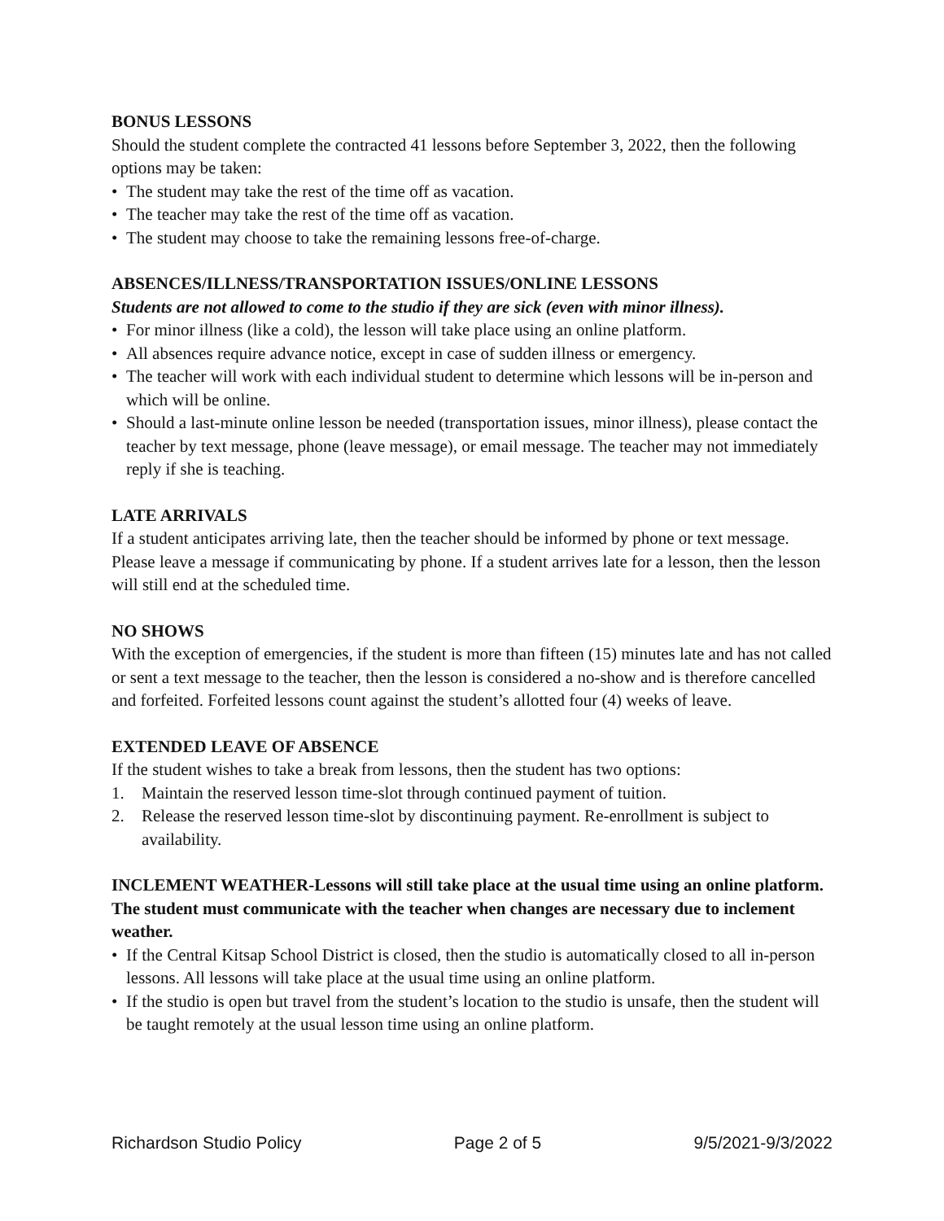BONUS LESSONS
Should the student complete the contracted 41 lessons before September 3, 2022, then the following options may be taken:
• The student may take the rest of the time off as vacation.
• The teacher may take the rest of the time off as vacation.
• The student may choose to take the remaining lessons free-of-charge.
ABSENCES/ILLNESS/TRANSPORTATION ISSUES/ONLINE LESSONS
Students are not allowed to come to the studio if they are sick (even with minor illness).
• For minor illness (like a cold), the lesson will take place using an online platform.
• All absences require advance notice, except in case of sudden illness or emergency.
• The teacher will work with each individual student to determine which lessons will be in-person and which will be online.
• Should a last-minute online lesson be needed (transportation issues, minor illness), please contact the teacher by text message, phone (leave message), or email message. The teacher may not immediately reply if she is teaching.
LATE ARRIVALS
If a student anticipates arriving late, then the teacher should be informed by phone or text message. Please leave a message if communicating by phone. If a student arrives late for a lesson, then the lesson will still end at the scheduled time.
NO SHOWS
With the exception of emergencies, if the student is more than fifteen (15) minutes late and has not called or sent a text message to the teacher, then the lesson is considered a no-show and is therefore cancelled and forfeited. Forfeited lessons count against the student’s allotted four (4) weeks of leave.
EXTENDED LEAVE OF ABSENCE
If the student wishes to take a break from lessons, then the student has two options:
1. Maintain the reserved lesson time-slot through continued payment of tuition.
2. Release the reserved lesson time-slot by discontinuing payment. Re-enrollment is subject to availability.
INCLEMENT WEATHER-Lessons will still take place at the usual time using an online platform. The student must communicate with the teacher when changes are necessary due to inclement weather.
• If the Central Kitsap School District is closed, then the studio is automatically closed to all in-person lessons. All lessons will take place at the usual time using an online platform.
• If the studio is open but travel from the student’s location to the studio is unsafe, then the student will be taught remotely at the usual lesson time using an online platform.
Richardson Studio Policy Page 2 of 5 9/5/2021-9/3/2022